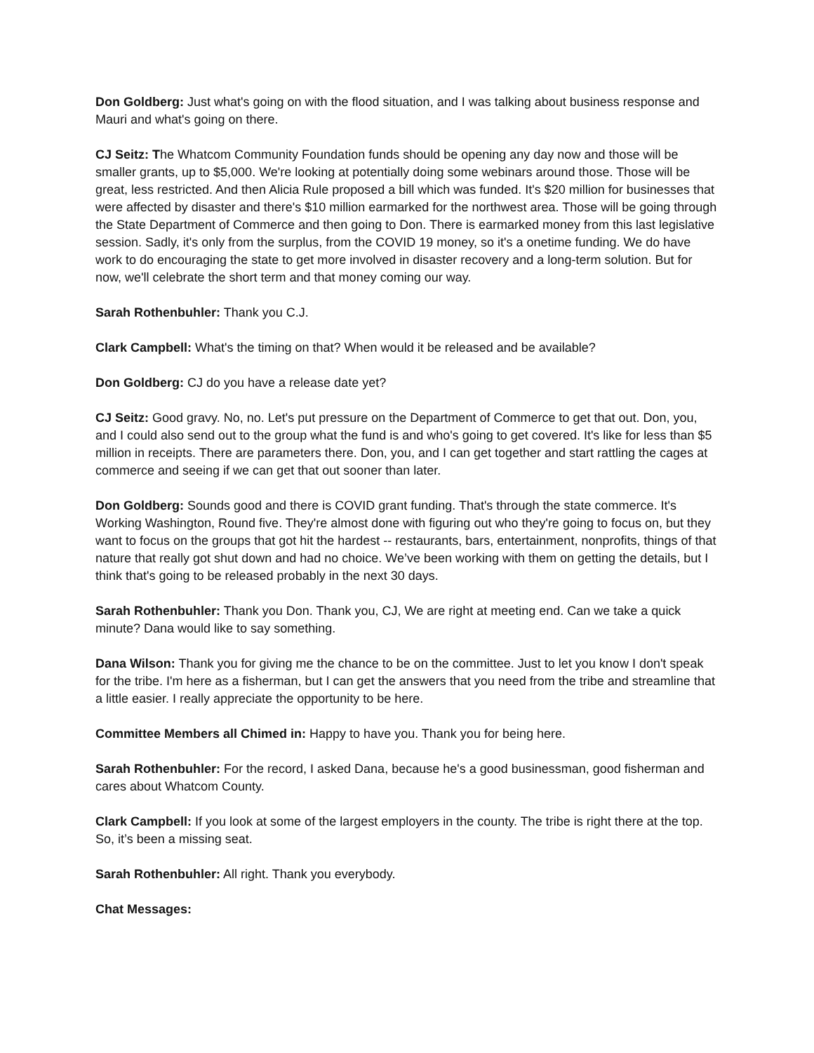Don Goldberg: Just what's going on with the flood situation, and I was talking about business response and Mauri and what's going on there.
CJ Seitz: The Whatcom Community Foundation funds should be opening any day now and those will be smaller grants, up to $5,000. We're looking at potentially doing some webinars around those. Those will be great, less restricted. And then Alicia Rule proposed a bill which was funded. It's $20 million for businesses that were affected by disaster and there's $10 million earmarked for the northwest area. Those will be going through the State Department of Commerce and then going to Don. There is earmarked money from this last legislative session. Sadly, it's only from the surplus, from the COVID 19 money, so it's a onetime funding. We do have work to do encouraging the state to get more involved in disaster recovery and a long-term solution. But for now, we'll celebrate the short term and that money coming our way.
Sarah Rothenbuhler: Thank you C.J.
Clark Campbell: What's the timing on that? When would it be released and be available?
Don Goldberg: CJ do you have a release date yet?
CJ Seitz: Good gravy. No, no. Let's put pressure on the Department of Commerce to get that out. Don, you, and I could also send out to the group what the fund is and who's going to get covered. It's like for less than $5 million in receipts. There are parameters there. Don, you, and I can get together and start rattling the cages at commerce and seeing if we can get that out sooner than later.
Don Goldberg: Sounds good and there is COVID grant funding. That's through the state commerce. It's Working Washington, Round five. They're almost done with figuring out who they're going to focus on, but they want to focus on the groups that got hit the hardest -- restaurants, bars, entertainment, nonprofits, things of that nature that really got shut down and had no choice. We’ve been working with them on getting the details, but I think that's going to be released probably in the next 30 days.
Sarah Rothenbuhler: Thank you Don. Thank you, CJ, We are right at meeting end. Can we take a quick minute? Dana would like to say something.
Dana Wilson: Thank you for giving me the chance to be on the committee. Just to let you know I don't speak for the tribe. I'm here as a fisherman, but I can get the answers that you need from the tribe and streamline that a little easier. I really appreciate the opportunity to be here.
Committee Members all Chimed in: Happy to have you. Thank you for being here.
Sarah Rothenbuhler: For the record, I asked Dana, because he's a good businessman, good fisherman and cares about Whatcom County.
Clark Campbell: If you look at some of the largest employers in the county. The tribe is right there at the top. So, it’s been a missing seat.
Sarah Rothenbuhler: All right. Thank you everybody.
Chat Messages: